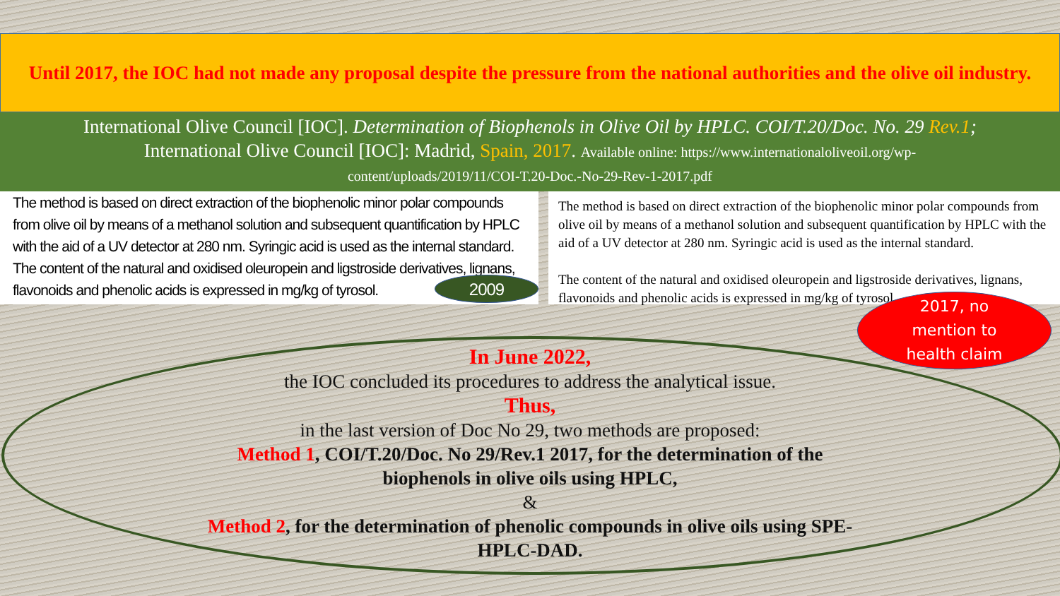Until 2017, the IOC had not made any proposal despite the pressure from the national authorities and the olive oil industry.
International Olive Council [IOC]. Determination of Biophenols in Olive Oil by HPLC. COI/T.20/Doc. No. 29 Rev.1;
International Olive Council [IOC]: Madrid, Spain, 2017. Available online: https://www.internationaloliveoil.org/wp-
content/uploads/2019/11/COI-T.20-Doc.-No-29-Rev-1-2017.pdf
The method is based on direct extraction of the biophenolic minor polar compounds from olive oil by means of a methanol solution and subsequent quantification by HPLC with the aid of a UV detector at 280 nm. Syringic acid is used as the internal standard.
The content of the natural and oxidised oleuropein and ligstroside derivatives, lignans, flavonoids and phenolic acids is expressed in mg/kg of tyrosol.
2009
The method is based on direct extraction of the biophenolic minor polar compounds from olive oil by means of a methanol solution and subsequent quantification by HPLC with the aid of a UV detector at 280 nm. Syringic acid is used as the internal standard.
The content of the natural and oxidised oleuropein and ligstroside derivatives, lignans, flavonoids and phenolic acids is expressed in mg/kg of tyrosol.
2017, no
mention to
health claim
In June 2022,
the IOC concluded its procedures to address the analytical issue.
Thus,
in the last version of Doc No 29, two methods are proposed:
Method 1, COI/T.20/Doc. No 29/Rev.1 2017, for the determination of the
biophenols in olive oils using HPLC,
&
Method 2, for the determination of phenolic compounds in olive oils using SPE-
HPLC-DAD.